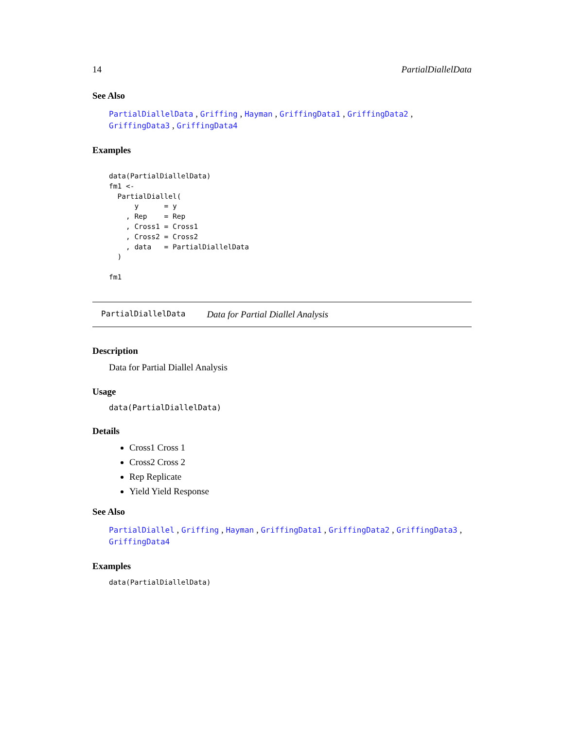14 PartialDiallelData
See Also
PartialDiallelData , Griffing , Hayman , GriffingData1 , GriffingData2 , GriffingData3 , GriffingData4
Examples
data(PartialDiallelData)
fm1 <-
  PartialDiallel(
      y      = y
    , Rep    = Rep
    , Cross1 = Cross1
    , Cross2 = Cross2
    , data   = PartialDiallelData
  )

fm1
PartialDiallelData Data for Partial Diallel Analysis
Description
Data for Partial Diallel Analysis
Usage
data(PartialDiallelData)
Details
Cross1 Cross 1
Cross2 Cross 2
Rep Replicate
Yield Yield Response
See Also
PartialDiallel , Griffing , Hayman , GriffingData1 , GriffingData2 , GriffingData3 , GriffingData4
Examples
data(PartialDiallelData)